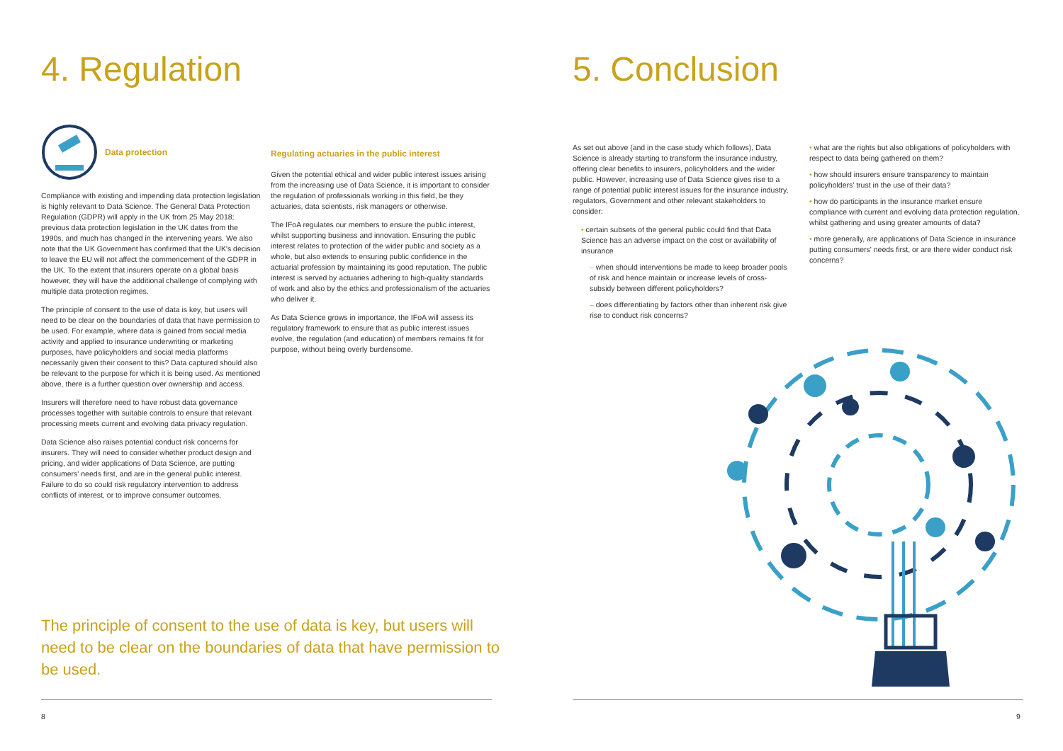4. Regulation
Data protection
Compliance with existing and impending data protection legislation is highly relevant to Data Science. The General Data Protection Regulation (GDPR) will apply in the UK from 25 May 2018; previous data protection legislation in the UK dates from the 1990s, and much has changed in the intervening years. We also note that the UK Government has confirmed that the UK's decision to leave the EU will not affect the commencement of the GDPR in the UK. To the extent that insurers operate on a global basis however, they will have the additional challenge of complying with multiple data protection regimes.
The principle of consent to the use of data is key, but users will need to be clear on the boundaries of data that have permission to be used. For example, where data is gained from social media activity and applied to insurance underwriting or marketing purposes, have policyholders and social media platforms necessarily given their consent to this? Data captured should also be relevant to the purpose for which it is being used. As mentioned above, there is a further question over ownership and access.
Insurers will therefore need to have robust data governance processes together with suitable controls to ensure that relevant processing meets current and evolving data privacy regulation.
Data Science also raises potential conduct risk concerns for insurers. They will need to consider whether product design and pricing, and wider applications of Data Science, are putting consumers' needs first, and are in the general public interest. Failure to do so could risk regulatory intervention to address conflicts of interest, or to improve consumer outcomes.
Regulating actuaries in the public interest
Given the potential ethical and wider public interest issues arising from the increasing use of Data Science, it is important to consider the regulation of professionals working in this field, be they actuaries, data scientists, risk managers or otherwise.
The IFoA regulates our members to ensure the public interest, whilst supporting business and innovation. Ensuring the public interest relates to protection of the wider public and society as a whole, but also extends to ensuring public confidence in the actuarial profession by maintaining its good reputation. The public interest is served by actuaries adhering to high-quality standards of work and also by the ethics and professionalism of the actuaries who deliver it.
As Data Science grows in importance, the IFoA will assess its regulatory framework to ensure that as public interest issues evolve, the regulation (and education) of members remains fit for purpose, without being overly burdensome.
The principle of consent to the use of data is key, but users will need to be clear on the boundaries of data that have permission to be used.
8
5. Conclusion
As set out above (and in the case study which follows), Data Science is already starting to transform the insurance industry, offering clear benefits to insurers, policyholders and the wider public. However, increasing use of Data Science gives rise to a range of potential public interest issues for the insurance industry, regulators, Government and other relevant stakeholders to consider:
• certain subsets of the general public could find that Data Science has an adverse impact on the cost or availability of insurance
– when should interventions be made to keep broader pools of risk and hence maintain or increase levels of cross-subsidy between different policyholders?
– does differentiating by factors other than inherent risk give rise to conduct risk concerns?
• what are the rights but also obligations of policyholders with respect to data being gathered on them?
• how should insurers ensure transparency to maintain policyholders' trust in the use of their data?
• how do participants in the insurance market ensure compliance with current and evolving data protection regulation, whilst gathering and using greater amounts of data?
• more generally, are applications of Data Science in insurance putting consumers' needs first, or are there wider conduct risk concerns?
9